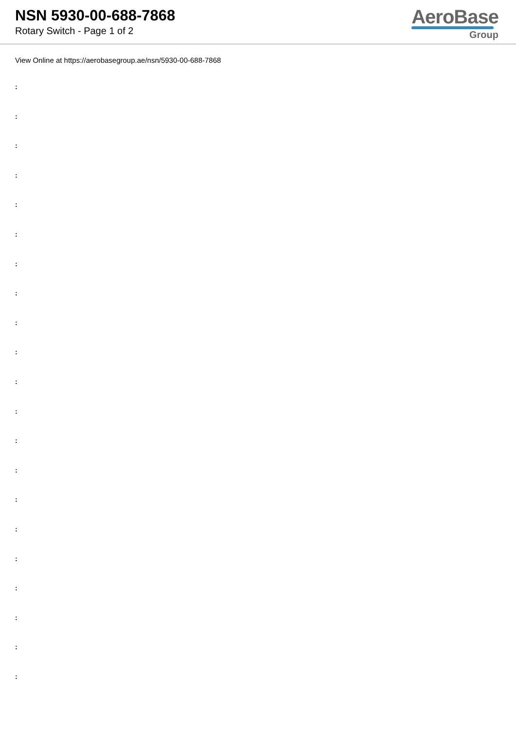NSN 5930-00-688-7868
Rotary Switch - Page 1 of 2
AeroBase
Group
View Online at https://aerobasegroup.ae/nsn/5930-00-688-7868
:
:
:
:
:
:
:
:
:
:
:
:
:
:
:
:
:
:
:
:
: